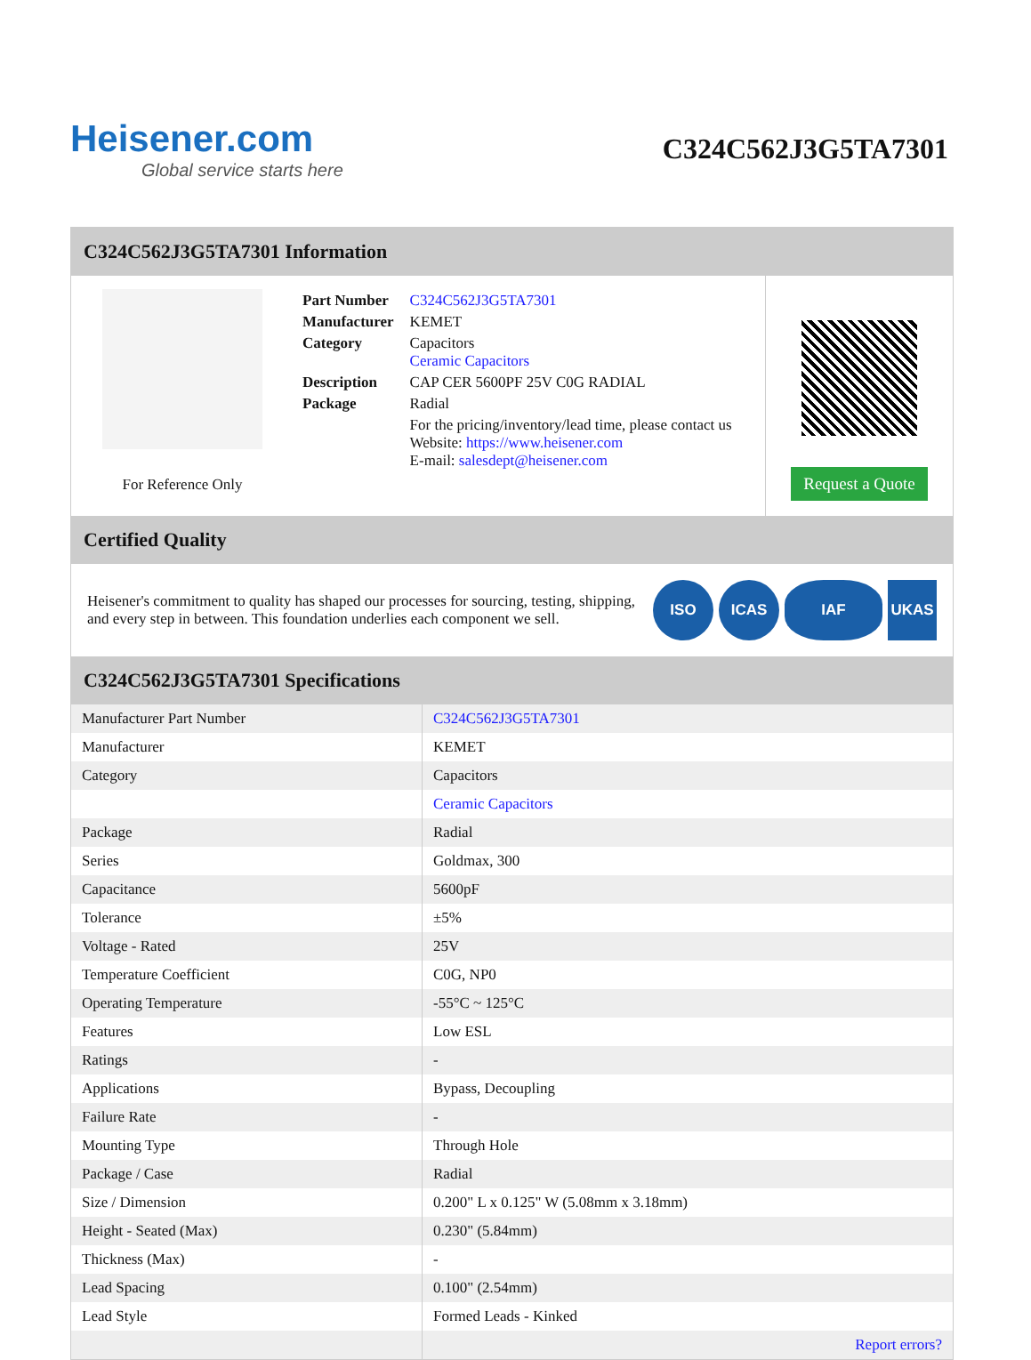Heisener.com
Global service starts here
C324C562J3G5TA7301
C324C562J3G5TA7301 Information
For Reference Only
| Part Number | C324C562J3G5TA7301 |
| Manufacturer | KEMET |
| Category | Capacitors Ceramic Capacitors |
| Description | CAP CER 5600PF 25V C0G RADIAL |
| Package | Radial |
| | For the pricing/inventory/lead time, please contact us Website: https://www.heisener.com E-mail: salesdept@heisener.com |
Request a Quote
Certified Quality
Heisener's commitment to quality has shaped our processes for sourcing, testing, shipping, and every step in between. This foundation underlies each component we sell.
ISO ICAS IAF UKAS
C324C562J3G5TA7301 Specifications
| Manufacturer Part Number | C324C562J3G5TA7301 |
| Manufacturer | KEMET |
| Category | Capacitors |
| | Ceramic Capacitors |
| Package | Radial |
| Series | Goldmax, 300 |
| Capacitance | 5600pF |
| Tolerance | ±5% |
| Voltage - Rated | 25V |
| Temperature Coefficient | C0G, NP0 |
| Operating Temperature | -55°C ~ 125°C |
| Features | Low ESL |
| Ratings | - |
| Applications | Bypass, Decoupling |
| Failure Rate | - |
| Mounting Type | Through Hole |
| Package / Case | Radial |
| Size / Dimension | 0.200" L x 0.125" W (5.08mm x 3.18mm) |
| Height - Seated (Max) | 0.230" (5.84mm) |
| Thickness (Max) | - |
| Lead Spacing | 0.100" (2.54mm) |
| Lead Style | Formed Leads - Kinked |
| | Report errors? |